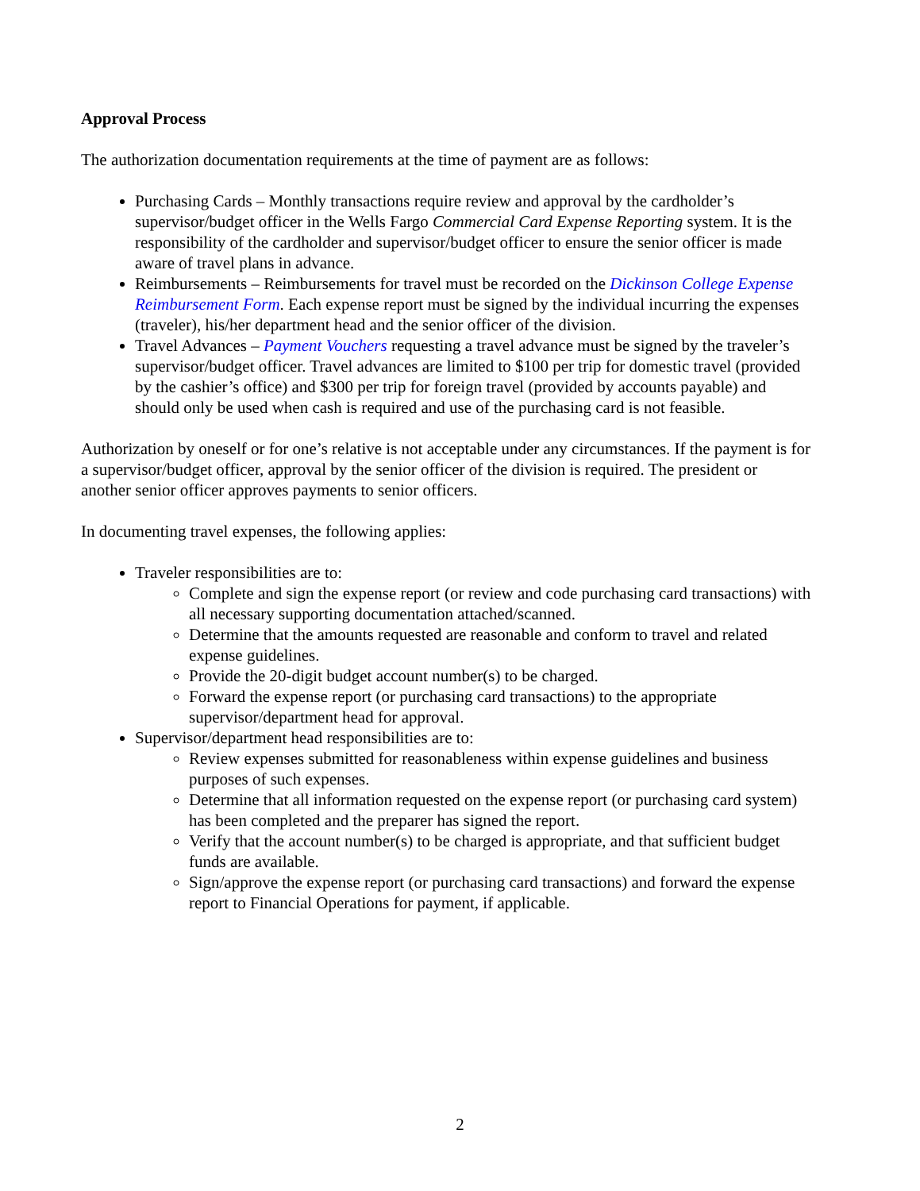Approval Process
The authorization documentation requirements at the time of payment are as follows:
Purchasing Cards – Monthly transactions require review and approval by the cardholder’s supervisor/budget officer in the Wells Fargo Commercial Card Expense Reporting system. It is the responsibility of the cardholder and supervisor/budget officer to ensure the senior officer is made aware of travel plans in advance.
Reimbursements – Reimbursements for travel must be recorded on the Dickinson College Expense Reimbursement Form. Each expense report must be signed by the individual incurring the expenses (traveler), his/her department head and the senior officer of the division.
Travel Advances – Payment Vouchers requesting a travel advance must be signed by the traveler’s supervisor/budget officer. Travel advances are limited to $100 per trip for domestic travel (provided by the cashier’s office) and $300 per trip for foreign travel (provided by accounts payable) and should only be used when cash is required and use of the purchasing card is not feasible.
Authorization by oneself or for one’s relative is not acceptable under any circumstances. If the payment is for a supervisor/budget officer, approval by the senior officer of the division is required. The president or another senior officer approves payments to senior officers.
In documenting travel expenses, the following applies:
Traveler responsibilities are to:
Complete and sign the expense report (or review and code purchasing card transactions) with all necessary supporting documentation attached/scanned.
Determine that the amounts requested are reasonable and conform to travel and related expense guidelines.
Provide the 20-digit budget account number(s) to be charged.
Forward the expense report (or purchasing card transactions) to the appropriate supervisor/department head for approval.
Supervisor/department head responsibilities are to:
Review expenses submitted for reasonableness within expense guidelines and business purposes of such expenses.
Determine that all information requested on the expense report (or purchasing card system) has been completed and the preparer has signed the report.
Verify that the account number(s) to be charged is appropriate, and that sufficient budget funds are available.
Sign/approve the expense report (or purchasing card transactions) and forward the expense report to Financial Operations for payment, if applicable.
2